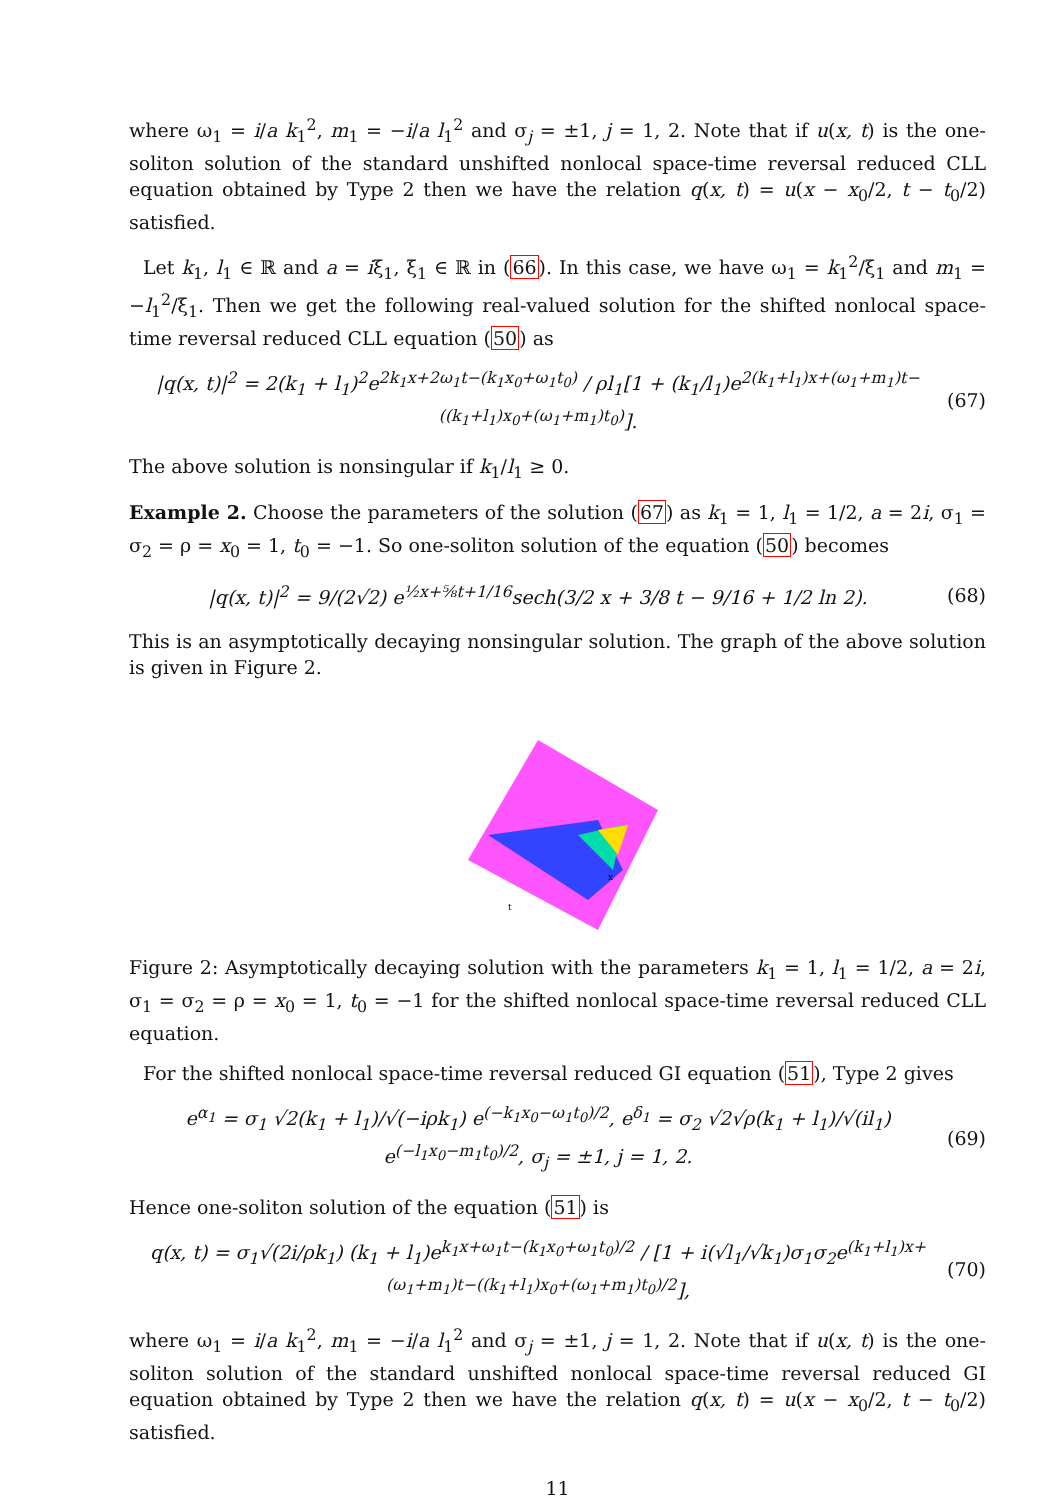where ω<sub>1</sub> = i/a k<sub>1</sub><sup>2</sup>, m<sub>1</sub> = −i/a l<sub>1</sub><sup>2</sup> and σ<sub>j</sub> = ±1, j = 1, 2. Note that if u(x, t) is the one-soliton solution of the standard unshifted nonlocal space-time reversal reduced CLL equation obtained by Type 2 then we have the relation q(x, t) = u(x − x<sub>0</sub>/2, t − t<sub>0</sub>/2) satisfied.
Let k<sub>1</sub>, l<sub>1</sub> ∈ ℝ and a = iξ<sub>1</sub>, ξ<sub>1</sub> ∈ ℝ in (66). In this case, we have ω<sub>1</sub> = k<sub>1</sub><sup>2</sup>/ξ<sub>1</sub> and m<sub>1</sub> = −l<sub>1</sub><sup>2</sup>/ξ<sub>1</sub>. Then we get the following real-valued solution for the shifted nonlocal space-time reversal reduced CLL equation (50) as
|q(x, t)|<sup>2</sup> = 2(k<sub>1</sub> + l<sub>1</sub>)<sup>2</sup>e<sup>2k<sub>1</sub>x+2ω<sub>1</sub>t−(k<sub>1</sub>x<sub>0</sub>+ω<sub>1</sub>t<sub>0</sub>)</sup> / ρl<sub>1</sub>[1 + (k<sub>1</sub>/l<sub>1</sub>)e<sup>2(k<sub>1</sub>+l<sub>1</sub>)x+(ω<sub>1</sub>+m<sub>1</sub>)t−((k<sub>1</sub>+l<sub>1</sub>)x<sub>0</sub>+(ω<sub>1</sub>+m<sub>1</sub>)t<sub>0</sub>)</sup>]. (67)
The above solution is nonsingular if k<sub>1</sub>/l<sub>1</sub> ≥ 0.
Example 2. Choose the parameters of the solution (67) as k<sub>1</sub> = 1, l<sub>1</sub> = 1/2, a = 2i, σ<sub>1</sub> = σ<sub>2</sub> = ρ = x<sub>0</sub> = 1, t<sub>0</sub> = −1. So one-soliton solution of the equation (50) becomes
|q(x, t)|<sup>2</sup> = 9/(2√2) e<sup>½x+⅝t+1/16</sup>sech(3/2 x + 3/8 t − 9/16 + 1/2 ln 2). (68)
This is an asymptotically decaying nonsingular solution. The graph of the above solution is given in Figure 2.
x
t
Figure 2: Asymptotically decaying solution with the parameters k<sub>1</sub> = 1, l<sub>1</sub> = 1/2, a = 2i, σ<sub>1</sub> = σ<sub>2</sub> = ρ = x<sub>0</sub> = 1, t<sub>0</sub> = −1 for the shifted nonlocal space-time reversal reduced CLL equation.
For the shifted nonlocal space-time reversal reduced GI equation (51), Type 2 gives
e<sup>α<sub>1</sub></sup> = σ<sub>1</sub> √2(k<sub>1</sub> + l<sub>1</sub>)/√(−iρk<sub>1</sub>) e<sup>(−k<sub>1</sub>x<sub>0</sub>−ω<sub>1</sub>t<sub>0</sub>)/2</sup>, e<sup>δ<sub>1</sub></sup> = σ<sub>2</sub> √2√ρ(k<sub>1</sub> + l<sub>1</sub>)/√(il<sub>1</sub>) e<sup>(−l<sub>1</sub>x<sub>0</sub>−m<sub>1</sub>t<sub>0</sub>)/2</sup>, σ<sub>j</sub> = ±1, j = 1, 2. (69)
Hence one-soliton solution of the equation (51) is
q(x, t) = σ<sub>1</sub>√(2i/ρk<sub>1</sub>) (k<sub>1</sub> + l<sub>1</sub>)e<sup>k<sub>1</sub>x+ω<sub>1</sub>t−(k<sub>1</sub>x<sub>0</sub>+ω<sub>1</sub>t<sub>0</sub>)/2</sup> / [1 + i(√l<sub>1</sub>/√k<sub>1</sub>)σ<sub>1</sub>σ<sub>2</sub>e<sup>(k<sub>1</sub>+l<sub>1</sub>)x+(ω<sub>1</sub>+m<sub>1</sub>)t−((k<sub>1</sub>+l<sub>1</sub>)x<sub>0</sub>+(ω<sub>1</sub>+m<sub>1</sub>)t<sub>0</sub>)/2</sup>], (70)
where ω<sub>1</sub> = i/a k<sub>1</sub><sup>2</sup>, m<sub>1</sub> = −i/a l<sub>1</sub><sup>2</sup> and σ<sub>j</sub> = ±1, j = 1, 2. Note that if u(x, t) is the one-soliton solution of the standard unshifted nonlocal space-time reversal reduced GI equation obtained by Type 2 then we have the relation q(x, t) = u(x − x<sub>0</sub>/2, t − t<sub>0</sub>/2) satisfied.
11